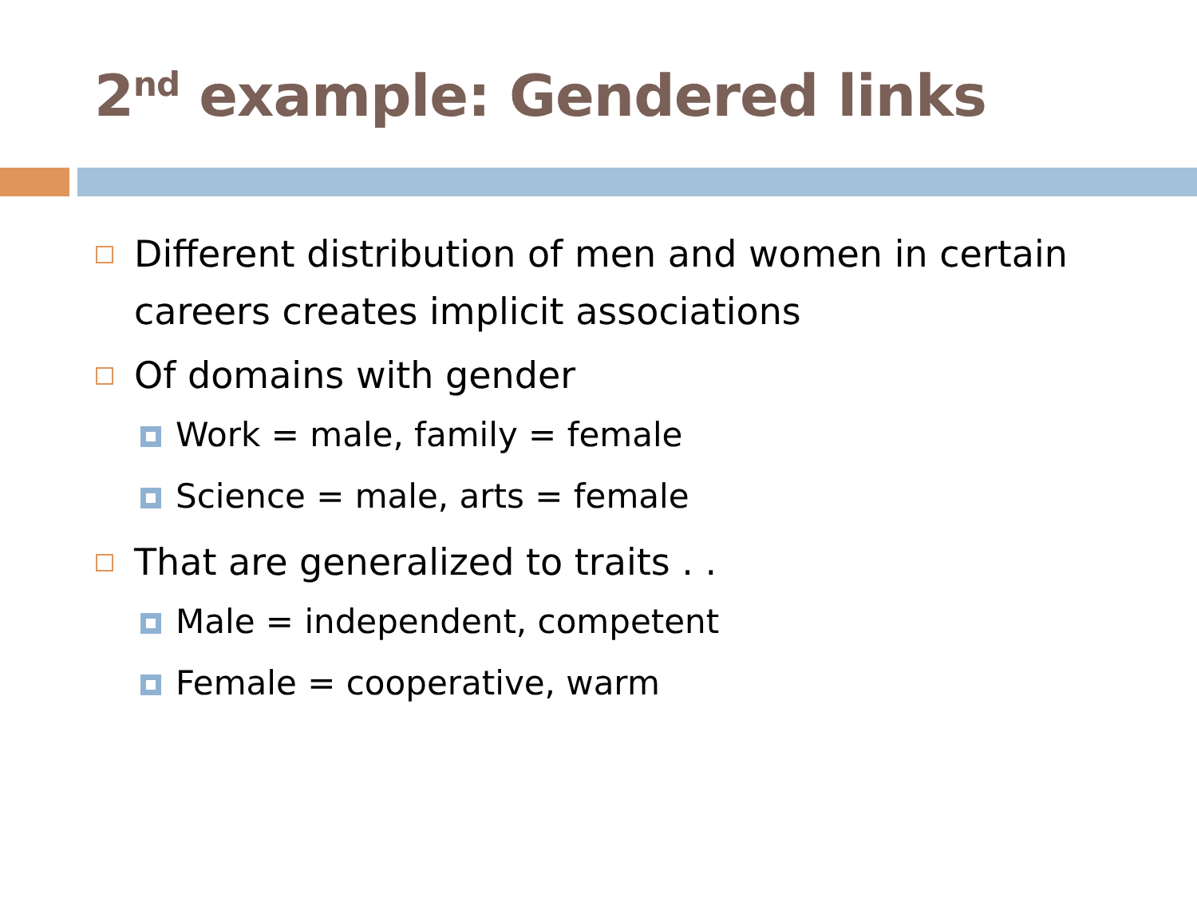2<sup>nd</sup> example: Gendered links
Different distribution of men and women in certain careers creates implicit associations
Of domains with gender
Work = male, family = female
Science = male, arts = female
That are generalized to traits . .
Male = independent, competent
Female = cooperative, warm